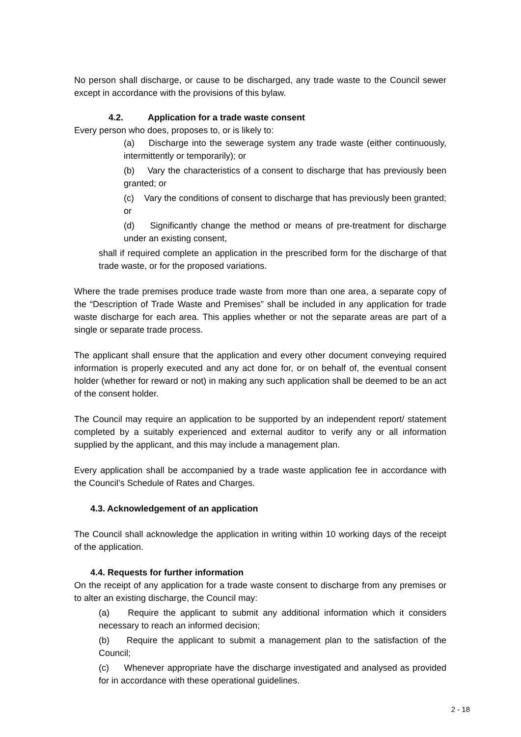No person shall discharge, or cause to be discharged, any trade waste to the Council sewer except in accordance with the provisions of this bylaw.
4.2. Application for a trade waste consent
Every person who does, proposes to, or is likely to:
(a) Discharge into the sewerage system any trade waste (either continuously, intermittently or temporarily); or
(b) Vary the characteristics of a consent to discharge that has previously been granted; or
(c) Vary the conditions of consent to discharge that has previously been granted; or
(d) Significantly change the method or means of pre-treatment for discharge under an existing consent,
shall if required complete an application in the prescribed form for the discharge of that trade waste, or for the proposed variations.
Where the trade premises produce trade waste from more than one area, a separate copy of the “Description of Trade Waste and Premises” shall be included in any application for trade waste discharge for each area. This applies whether or not the separate areas are part of a single or separate trade process.
The applicant shall ensure that the application and every other document conveying required information is properly executed and any act done for, or on behalf of, the eventual consent holder (whether for reward or not) in making any such application shall be deemed to be an act of the consent holder.
The Council may require an application to be supported by an independent report/ statement completed by a suitably experienced and external auditor to verify any or all information supplied by the applicant, and this may include a management plan.
Every application shall be accompanied by a trade waste application fee in accordance with the Council’s Schedule of Rates and Charges.
4.3. Acknowledgement of an application
The Council shall acknowledge the application in writing within 10 working days of the receipt of the application.
4.4. Requests for further information
On the receipt of any application for a trade waste consent to discharge from any premises or to alter an existing discharge, the Council may:
(a) Require the applicant to submit any additional information which it considers necessary to reach an informed decision;
(b) Require the applicant to submit a management plan to the satisfaction of the Council;
(c) Whenever appropriate have the discharge investigated and analysed as provided for in accordance with these operational guidelines.
2 - 18